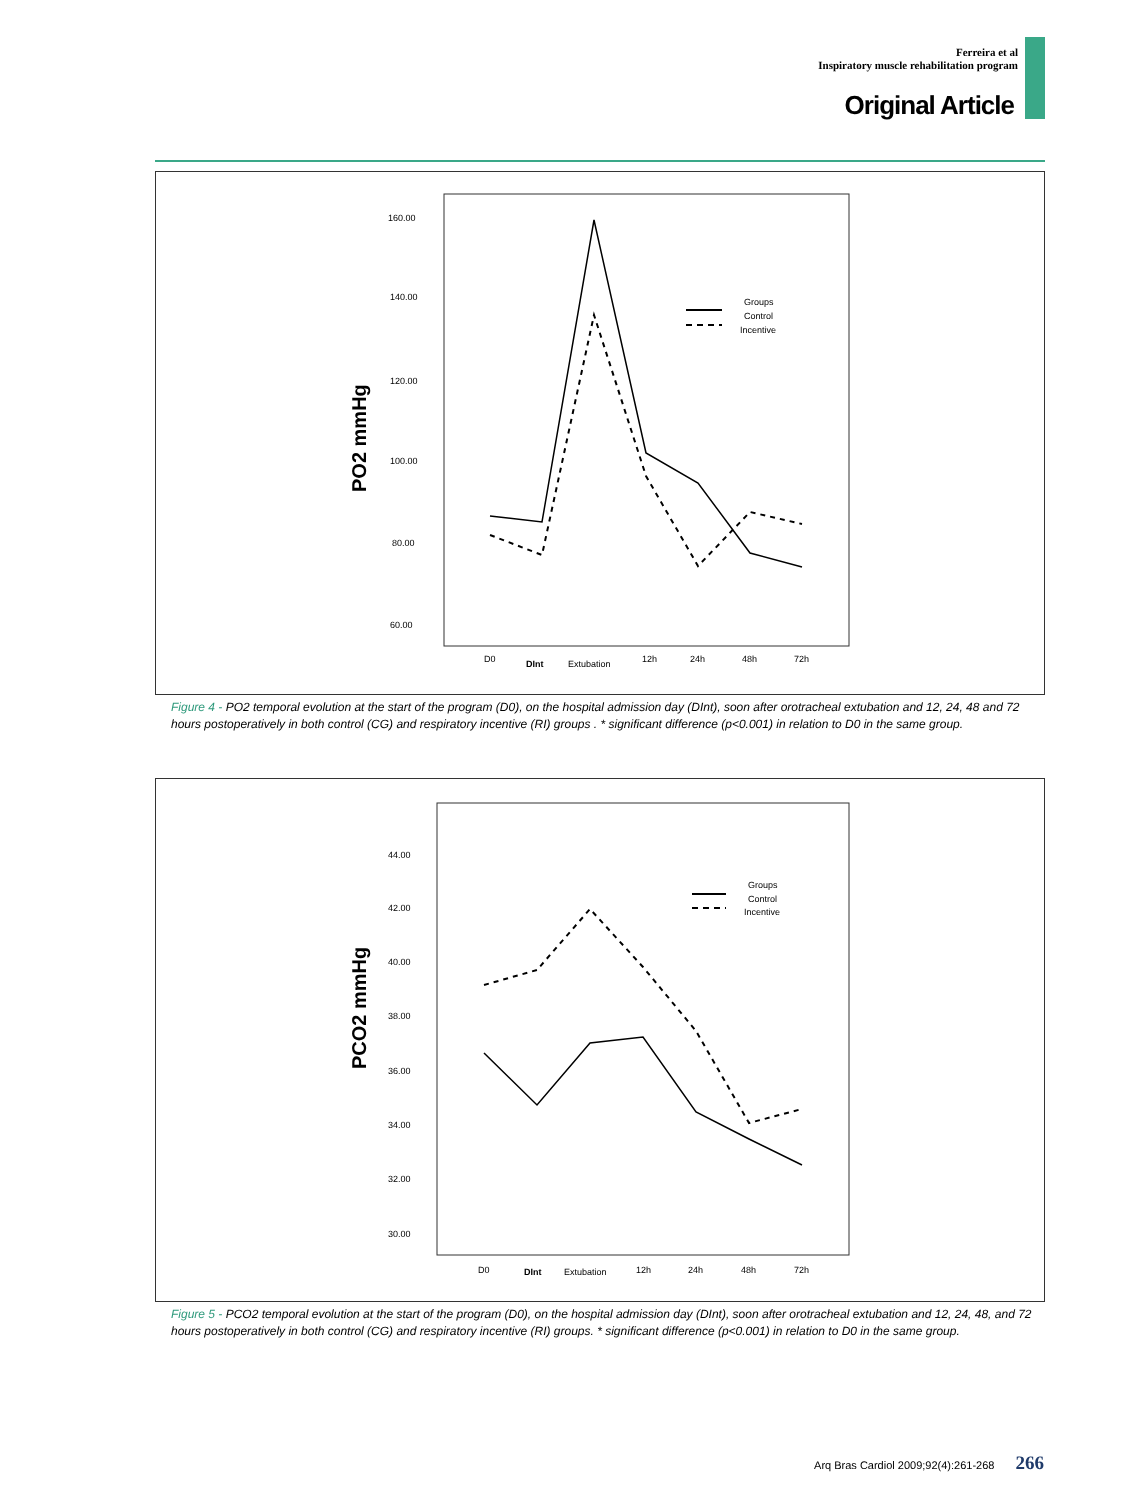Ferreira et al
Inspiratory muscle rehabilitation program
Original Article
PO2 mmHg
160.00
140.00
120.00
100.00
80.00
60.00
D0
DInt
Extubation
12h
24h
48h
72h
Groups
Control
Incentive
Figure 4 - PO2 temporal evolution at the start of the program (D0), on the hospital admission day (DInt), soon after orotracheal extubation and 12, 24, 48 and 72 hours postoperatively in both control (CG) and respiratory incentive (RI) groups . * significant difference (p<0.001) in relation to D0 in the same group.
PCO2 mmHg
44.00
42.00
40.00
38.00
36.00
34.00
32.00
30.00
D0
DInt
Extubation
12h
24h
48h
72h
Groups
Control
Incentive
Figure 5 - PCO2 temporal evolution at the start of the program (D0), on the hospital admission day (DInt), soon after orotracheal extubation and 12, 24, 48, and 72 hours postoperatively in both control (CG) and respiratory incentive (RI) groups. * significant difference (p<0.001) in relation to D0 in the same group.
Arq Bras Cardiol 2009;92(4):261-268 266